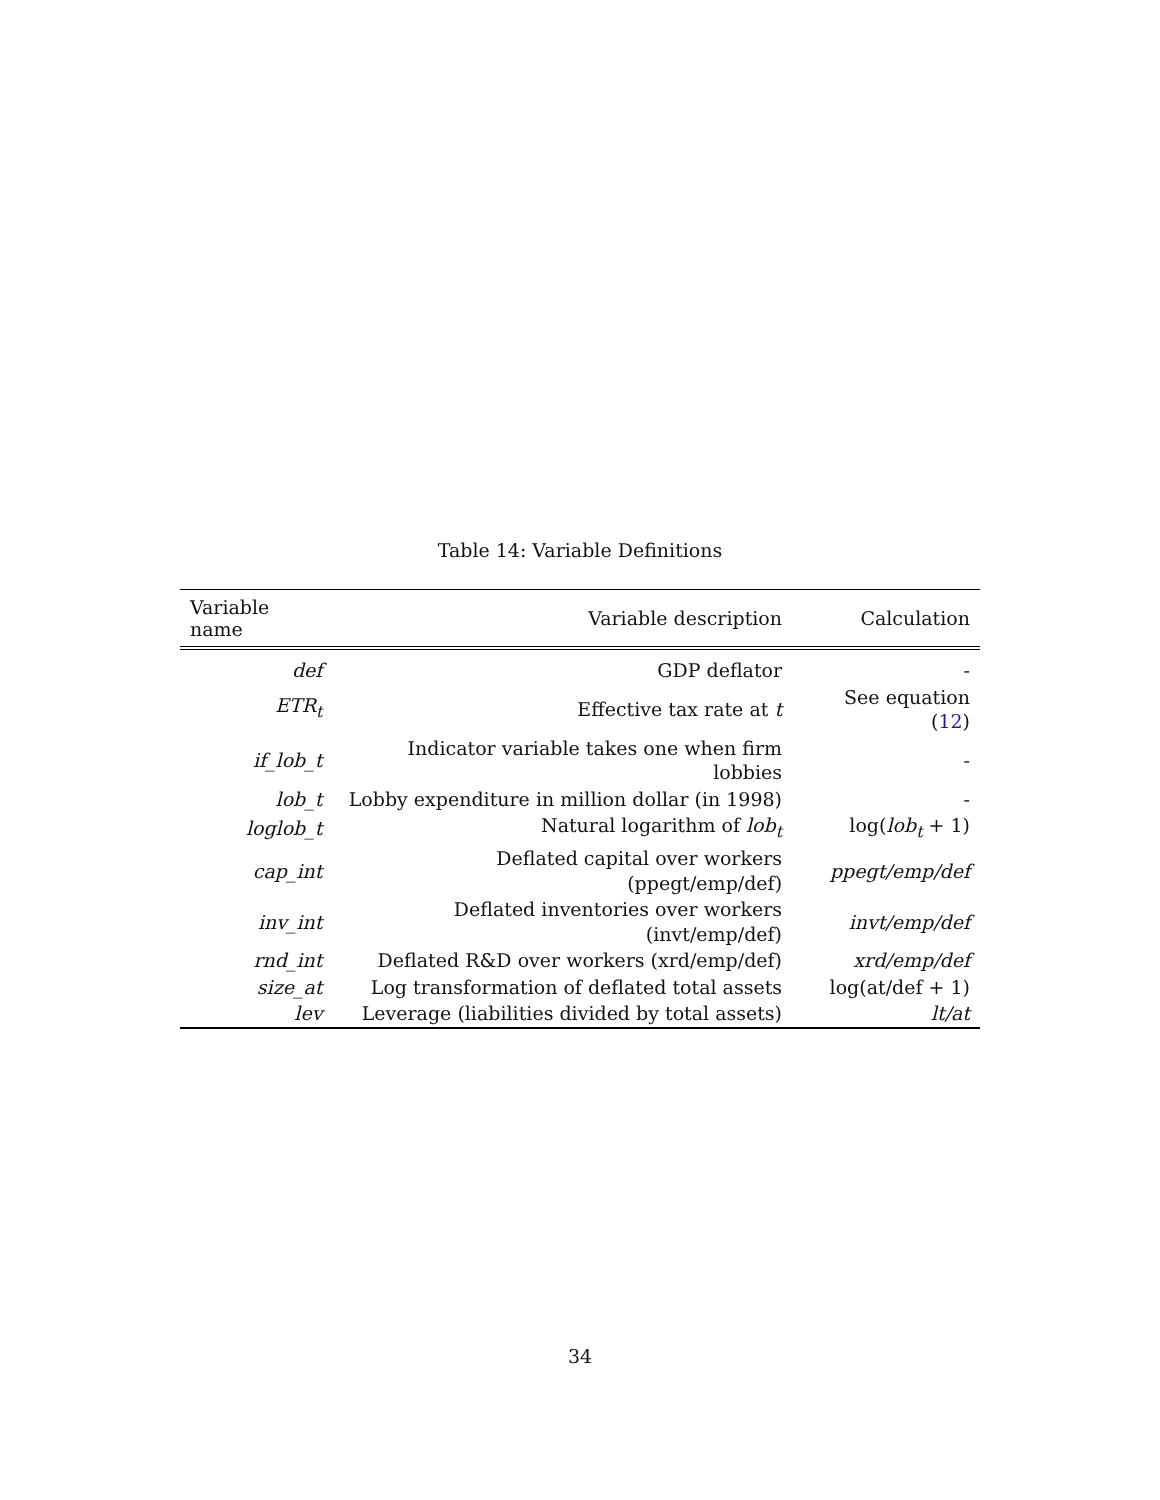Table 14: Variable Definitions
| Variable name | Variable description | Calculation |
| --- | --- | --- |
| def | GDP deflator | - |
| ETR<sub>t</sub> | Effective tax rate at t | See equation ( 12 ) |
| if_lob_t | Indicator variable takes one when firm lobbies | - |
| lob_t | Lobby expenditure in million dollar (in 1998) | - |
| loglob_t | Natural logarithm of lob<sub>t</sub> | log( lob<sub>t</sub> + 1) |
| cap_int | Deflated capital over workers (ppegt/emp/def) | ppegt/emp/def |
| inv_int | Deflated inventories over workers (invt/emp/def) | invt/emp/def |
| rnd_int | Deflated R&D over workers (xrd/emp/def) | xrd/emp/def |
| size_at | Log transformation of deflated total assets | log(at/def + 1) |
| lev | Leverage (liabilities divided by total assets) | lt/at |
34